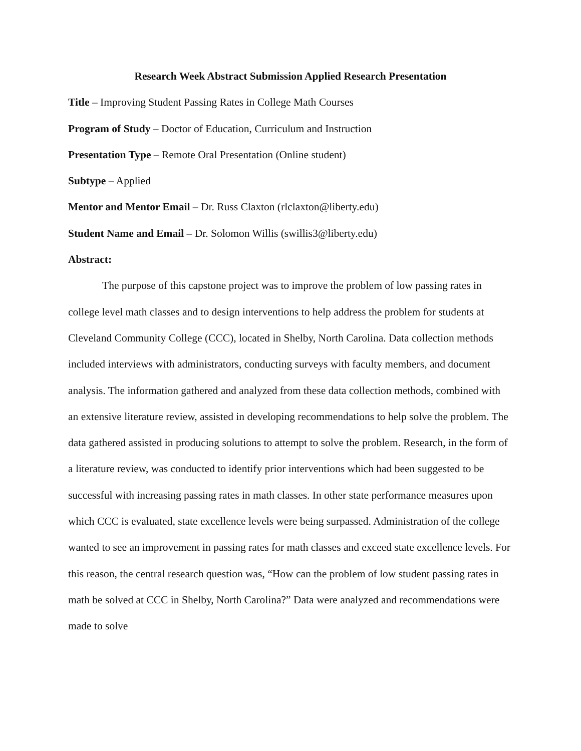Research Week Abstract Submission Applied Research Presentation
Title – Improving Student Passing Rates in College Math Courses
Program of Study – Doctor of Education, Curriculum and Instruction
Presentation Type – Remote Oral Presentation (Online student)
Subtype – Applied
Mentor and Mentor Email – Dr. Russ Claxton (rlclaxton@liberty.edu)
Student Name and Email – Dr. Solomon Willis (swillis3@liberty.edu)
Abstract:
The purpose of this capstone project was to improve the problem of low passing rates in college level math classes and to design interventions to help address the problem for students at Cleveland Community College (CCC), located in Shelby, North Carolina. Data collection methods included interviews with administrators, conducting surveys with faculty members, and document analysis. The information gathered and analyzed from these data collection methods, combined with an extensive literature review, assisted in developing recommendations to help solve the problem. The data gathered assisted in producing solutions to attempt to solve the problem. Research, in the form of a literature review, was conducted to identify prior interventions which had been suggested to be successful with increasing passing rates in math classes. In other state performance measures upon which CCC is evaluated, state excellence levels were being surpassed. Administration of the college wanted to see an improvement in passing rates for math classes and exceed state excellence levels. For this reason, the central research question was, “How can the problem of low student passing rates in math be solved at CCC in Shelby, North Carolina?” Data were analyzed and recommendations were made to solve